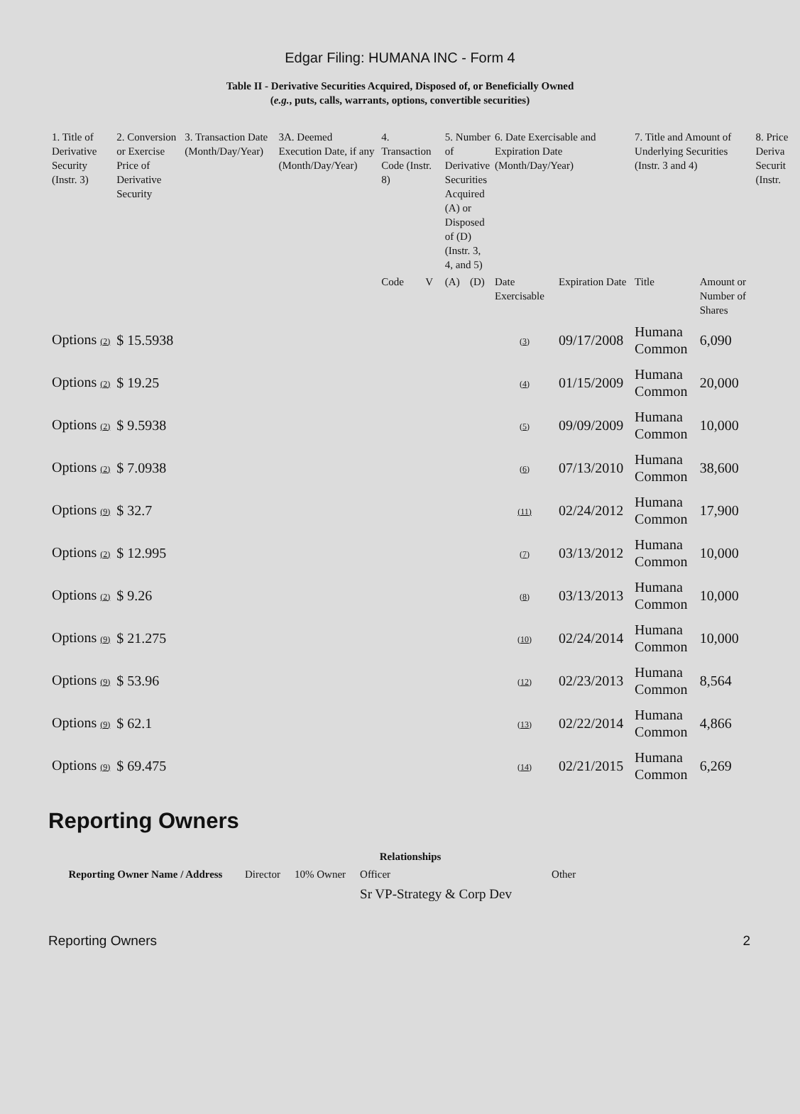Edgar Filing: HUMANA INC - Form 4
Table II - Derivative Securities Acquired, Disposed of, or Beneficially Owned
(e.g., puts, calls, warrants, options, convertible securities)
| 1. Title of Derivative Security (Instr. 3) | 2. Conversion or Exercise Price of Derivative Security | 3. Transaction Date (Month/Day/Year) | 3A. Deemed Execution Date, if any (Month/Day/Year) | 4. Transaction Code (Instr. 8) | | 5. Number of Derivative Securities Acquired (A) or Disposed of (D) (Instr. 3, 4, and 5) | | 6. Date Exercisable and Expiration Date (Month/Day/Year) | | 7. Title and Amount of Underlying Securities (Instr. 3 and 4) | | 8. Price Deriva Securit (Instr. |
| --- | --- | --- | --- | --- | --- | --- | --- | --- | --- | --- | --- | --- |
| | | | | Code | V | (A) | (D) | Date Exercisable | Expiration Date | Title | Amount or Number of Shares | |
| Options (2) | $ 15.5938 | | | | | | | (3) | 09/17/2008 | Humana Common | 6,090 | |
| Options (2) | $ 19.25 | | | | | | | (4) | 01/15/2009 | Humana Common | 20,000 | |
| Options (2) | $ 9.5938 | | | | | | | (5) | 09/09/2009 | Humana Common | 10,000 | |
| Options (2) | $ 7.0938 | | | | | | | (6) | 07/13/2010 | Humana Common | 38,600 | |
| Options (9) | $ 32.7 | | | | | | | (11) | 02/24/2012 | Humana Common | 17,900 | |
| Options (2) | $ 12.995 | | | | | | | (7) | 03/13/2012 | Humana Common | 10,000 | |
| Options (2) | $ 9.26 | | | | | | | (8) | 03/13/2013 | Humana Common | 10,000 | |
| Options (9) | $ 21.275 | | | | | | | (10) | 02/24/2014 | Humana Common | 10,000 | |
| Options (9) | $ 53.96 | | | | | | | (12) | 02/23/2013 | Humana Common | 8,564 | |
| Options (9) | $ 62.1 | | | | | | | (13) | 02/22/2014 | Humana Common | 4,866 | |
| Options (9) | $ 69.475 | | | | | | | (14) | 02/21/2015 | Humana Common | 6,269 | |
Reporting Owners
| Reporting Owner Name / Address | Relationships | | | |
| --- | --- | --- | --- | --- |
| | Director | 10% Owner | Officer | Other |
| | | | Sr VP-Strategy & Corp Dev | |
Reporting Owners 2